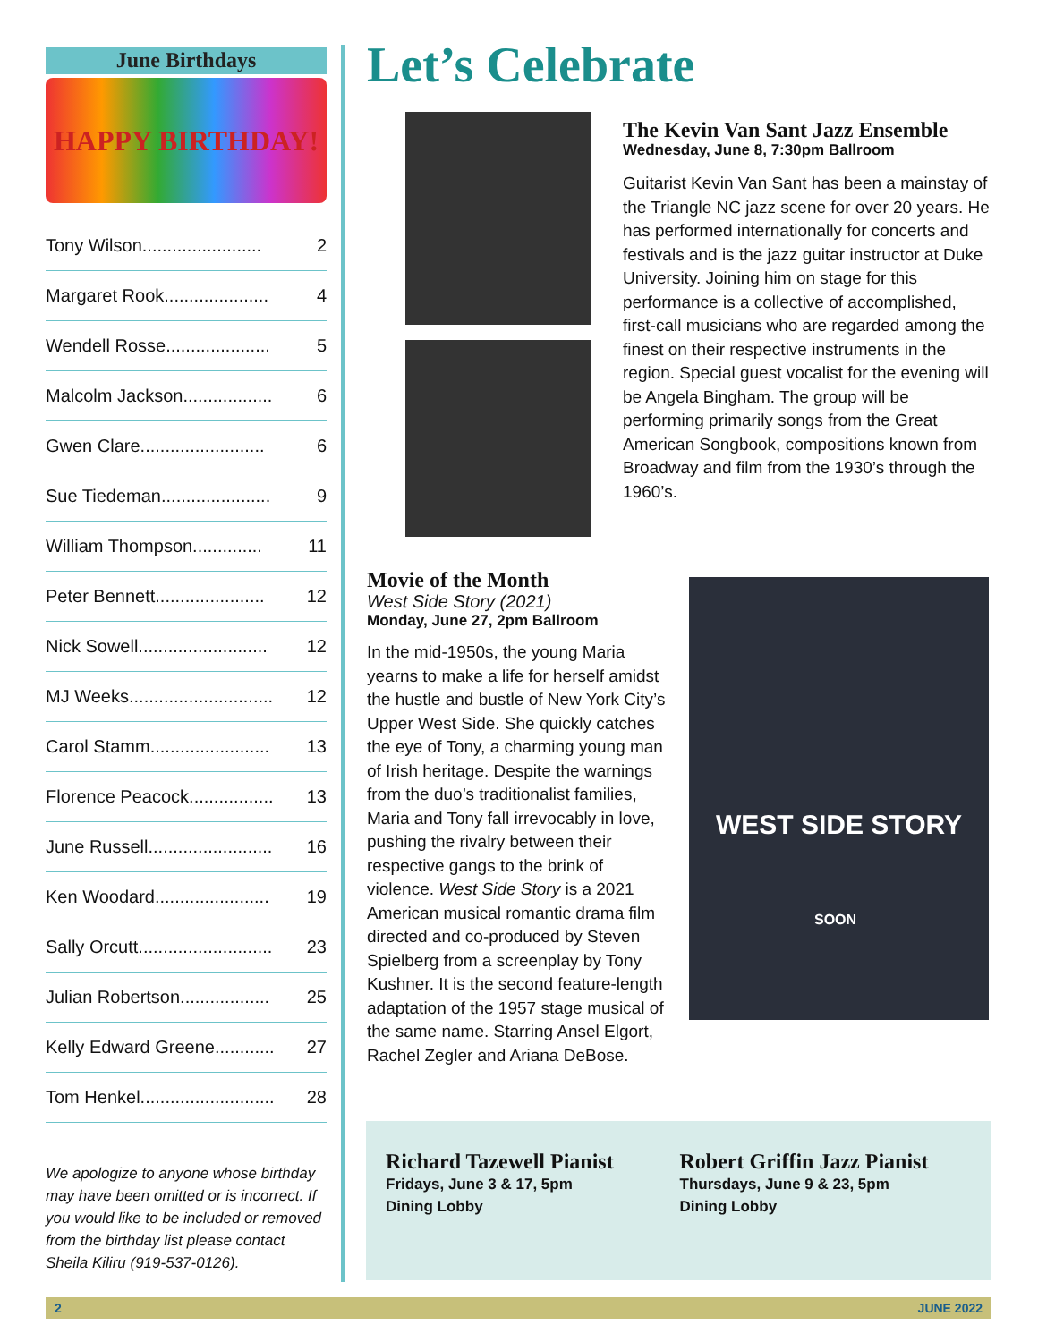June Birthdays
HAPPY BIRTHDAY!
Tony Wilson........................ 2
Margaret Rook..................... 4
Wendell Rosse..................... 5
Malcolm Jackson.................. 6
Gwen Clare......................... 6
Sue Tiedeman...................... 9
William Thompson.............. 11
Peter Bennett...................... 12
Nick Sowell.......................... 12
MJ Weeks............................. 12
Carol Stamm........................ 13
Florence Peacock................. 13
June Russell......................... 16
Ken Woodard....................... 19
Sally Orcutt........................... 23
Julian Robertson.................. 25
Kelly Edward Greene............ 27
Tom Henkel........................... 28
We apologize to anyone whose birthday may have been omitted or is incorrect. If you would like to be included or removed from the birthday list please contact Sheila Kiliru (919-537-0126).
Let’s Celebrate
The Kevin Van Sant Jazz Ensemble
Wednesday, June 8, 7:30pm Ballroom
Guitarist Kevin Van Sant has been a mainstay of the Triangle NC jazz scene for over 20 years. He has performed internationally for concerts and festivals and is the jazz guitar instructor at Duke University. Joining him on stage for this performance is a collective of accomplished, first-call musicians who are regarded among the finest on their respective instruments in the region. Special guest vocalist for the evening will be Angela Bingham. The group will be performing primarily songs from the Great American Songbook, compositions known from Broadway and film from the 1930’s through the 1960’s.
Movie of the Month
West Side Story (2021)
Monday, June 27, 2pm Ballroom
In the mid-1950s, the young Maria yearns to make a life for herself amidst the hustle and bustle of New York City’s Upper West Side. She quickly catches the eye of Tony, a charming young man of Irish heritage. Despite the warnings from the duo’s traditionalist families, Maria and Tony fall irrevocably in love, pushing the rivalry between their respective gangs to the brink of violence. West Side Story is a 2021 American musical romantic drama film directed and co-produced by Steven Spielberg from a screenplay by Tony Kushner. It is the second feature-length adaptation of the 1957 stage musical of the same name. Starring Ansel Elgort, Rachel Zegler and Ariana DeBose.
WEST SIDE STORY
SOON
Richard Tazewell Pianist
Fridays, June 3 & 17, 5pm
Dining Lobby
Robert Griffin Jazz Pianist
Thursdays, June 9 & 23, 5pm
Dining Lobby
2 JUNE 2022